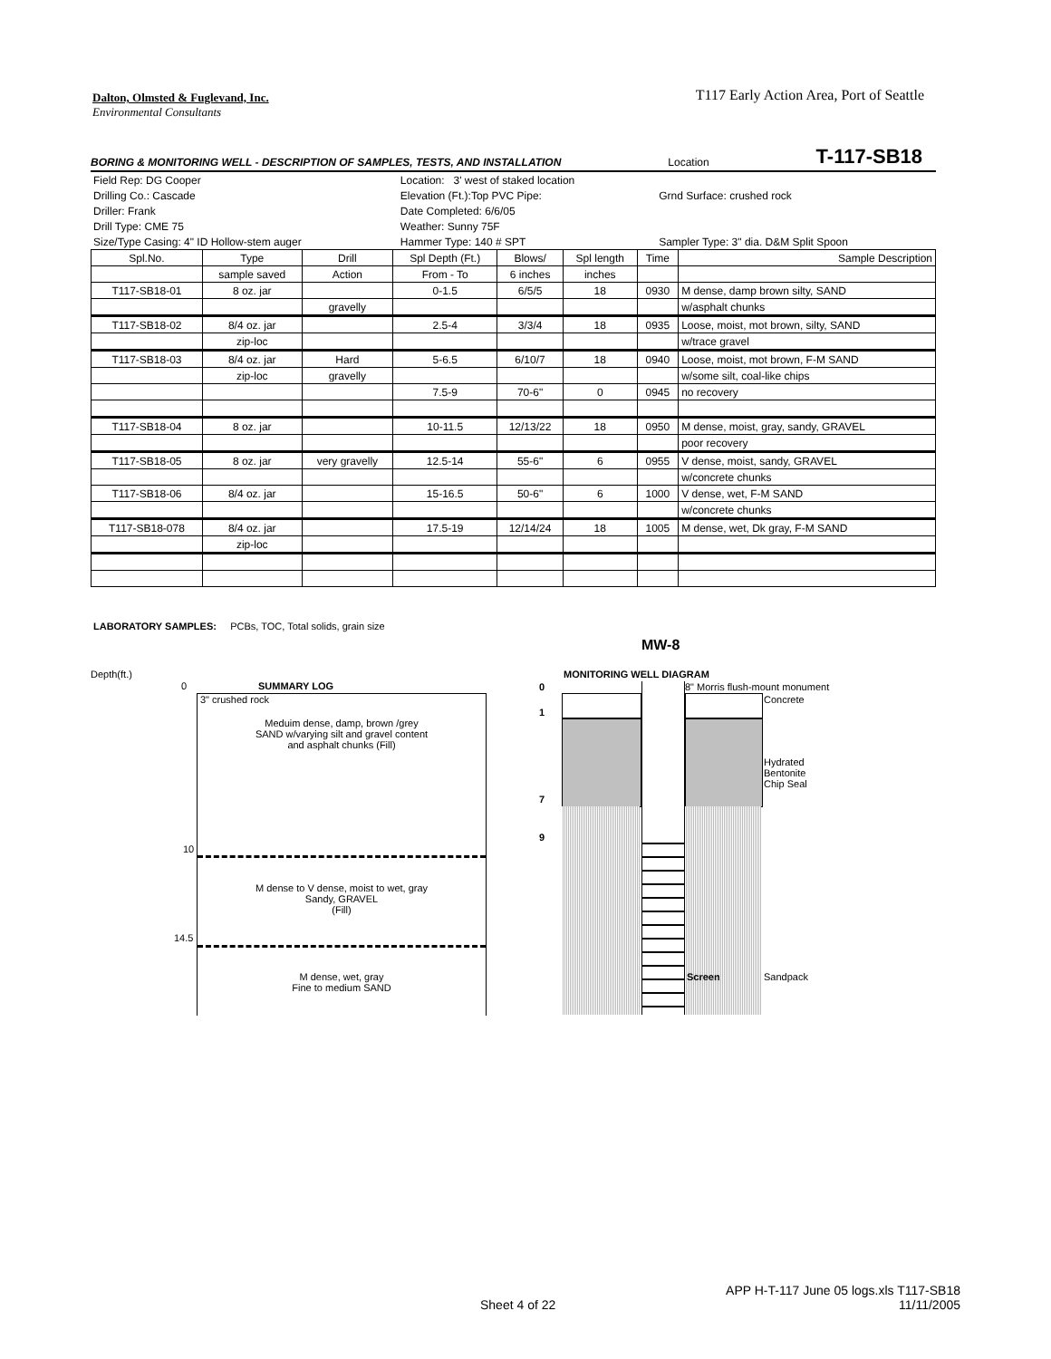T117 Early Action Area, Port of Seattle
Dalton, Olmsted & Fuglevand, Inc.
Environmental Consultants
BORING & MONITORING WELL - DESCRIPTION OF SAMPLES, TESTS, AND INSTALLATION Location T-117-SB18
| Field Rep: DG Cooper | Location: 3' west of staked location | |
| Drilling Co.: Cascade | Elevation (Ft.):Top PVC Pipe: | Grnd Surface: crushed rock |
| Driller: Frank | Date Completed: 6/6/05 | |
| Drill Type: CME 75 | Weather: Sunny 75F | |
| Size/Type Casing: 4" ID Hollow-stem auger | Hammer Type: 140 # SPT | Sampler Type: 3" dia. D&M Split Spoon |
| Spl.No. | Type | Drill | Spl Depth (Ft.) | Blows/ | Spl length | Time | Sample Description |
| | sample saved | Action | From - To | 6 inches | inches | | |
| T117-SB18-01 | 8 oz. jar | | 0-1.5 | 6/5/5 | 18 | 0930 | M dense, damp brown silty, SAND |
| | | gravelly | | | | | w/asphalt chunks |
| T117-SB18-02 | 8/4 oz. jar | | 2.5-4 | 3/3/4 | 18 | 0935 | Loose, moist, mot brown, silty, SAND |
| | zip-loc | | | | | | w/trace gravel |
| T117-SB18-03 | 8/4 oz. jar | Hard | 5-6.5 | 6/10/7 | 18 | 0940 | Loose, moist, mot brown, F-M SAND |
| | zip-loc | gravelly | | | | | w/some silt, coal-like chips |
| | | | 7.5-9 | 70-6" | 0 | 0945 | no recovery |
| T117-SB18-04 | 8 oz. jar | | 10-11.5 | 12/13/22 | 18 | 0950 | M dense, moist, gray, sandy, GRAVEL |
| | | | | | | | poor recovery |
| T117-SB18-05 | 8 oz. jar | very gravelly | 12.5-14 | 55-6" | 6 | 0955 | V dense, moist, sandy, GRAVEL |
| | | | | | | | w/concrete chunks |
| T117-SB18-06 | 8/4 oz. jar | | 15-16.5 | 50-6" | 6 | 1000 | V dense, wet, F-M SAND |
| | | | | | | | w/concrete chunks |
| T117-SB18-078 | 8/4 oz. jar | | 17.5-19 | 12/14/24 | 18 | 1005 | M dense, wet, Dk gray, F-M SAND |
| | zip-loc | | | | | | |
LABORATORY SAMPLES: PCBs, TOC, Total solids, grain size
MW-8
Depth(ft.)
0 SUMMARY LOG
3" crushed rock
Meduim dense, damp, brown /grey
SAND w/varying silt and gravel content
and asphalt chunks (Fill)
M dense to V dense, moist to wet, gray
Sandy, GRAVEL
(Fill)
M dense, wet, gray
Fine to medium SAND
10
14.5
MONITORING WELL DIAGRAM
0
1
7
9
8" Morris flush-mount monument
Concrete
Hydrated
Bentonite
Chip Seal
Screen Sandpack
APP H-T-117 June 05 logs.xls T117-SB18
Sheet 4 of 22 11/11/2005